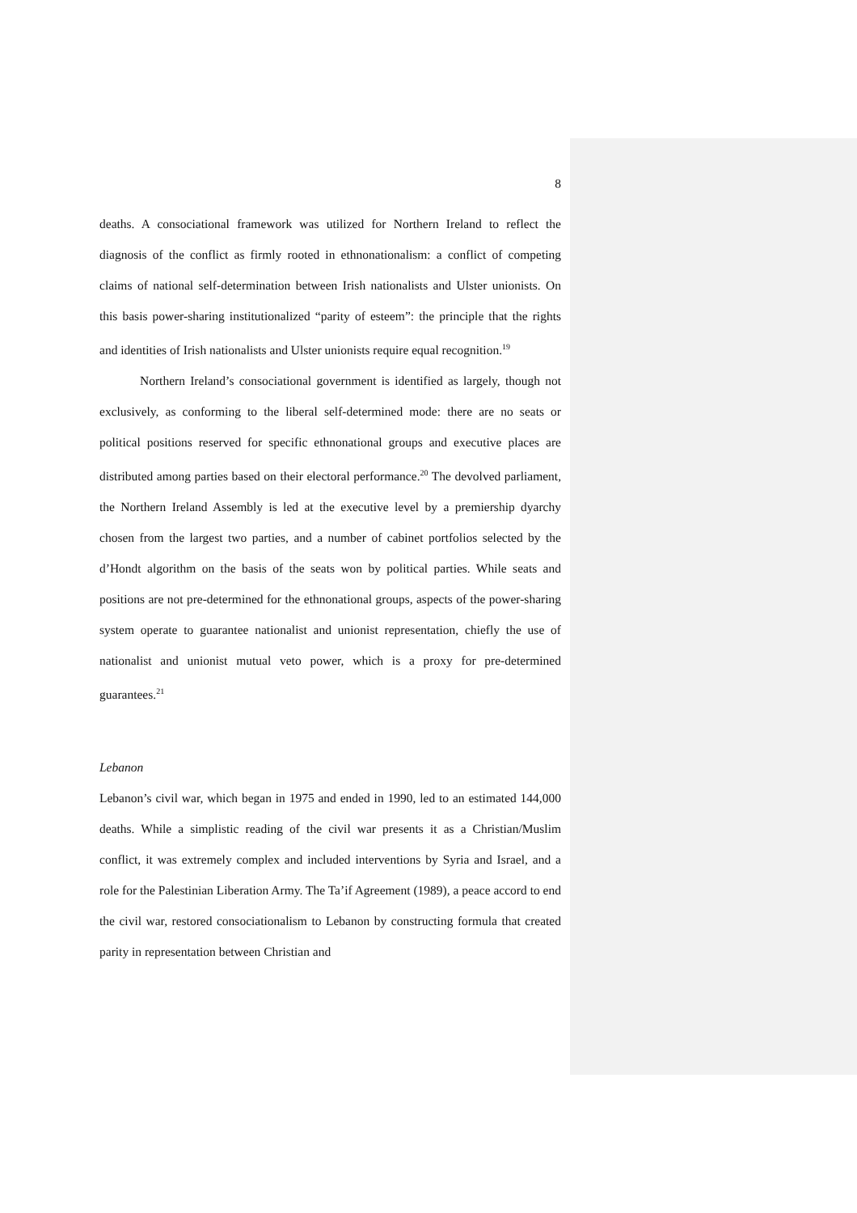8
deaths. A consociational framework was utilized for Northern Ireland to reflect the diagnosis of the conflict as firmly rooted in ethnonationalism: a conflict of competing claims of national self-determination between Irish nationalists and Ulster unionists. On this basis power-sharing institutionalized “parity of esteem”: the principle that the rights and identities of Irish nationalists and Ulster unionists require equal recognition.<sup>19</sup>
Northern Ireland’s consociational government is identified as largely, though not exclusively, as conforming to the liberal self-determined mode: there are no seats or political positions reserved for specific ethnonational groups and executive places are distributed among parties based on their electoral performance.<sup>20</sup> The devolved parliament, the Northern Ireland Assembly is led at the executive level by a premiership dyarchy chosen from the largest two parties, and a number of cabinet portfolios selected by the d’Hondt algorithm on the basis of the seats won by political parties. While seats and positions are not pre-determined for the ethnonational groups, aspects of the power-sharing system operate to guarantee nationalist and unionist representation, chiefly the use of nationalist and unionist mutual veto power, which is a proxy for pre-determined guarantees.<sup>21</sup>
Lebanon
Lebanon’s civil war, which began in 1975 and ended in 1990, led to an estimated 144,000 deaths. While a simplistic reading of the civil war presents it as a Christian/Muslim conflict, it was extremely complex and included interventions by Syria and Israel, and a role for the Palestinian Liberation Army. The Ta’if Agreement (1989), a peace accord to end the civil war, restored consociationalism to Lebanon by constructing formula that created parity in representation between Christian and